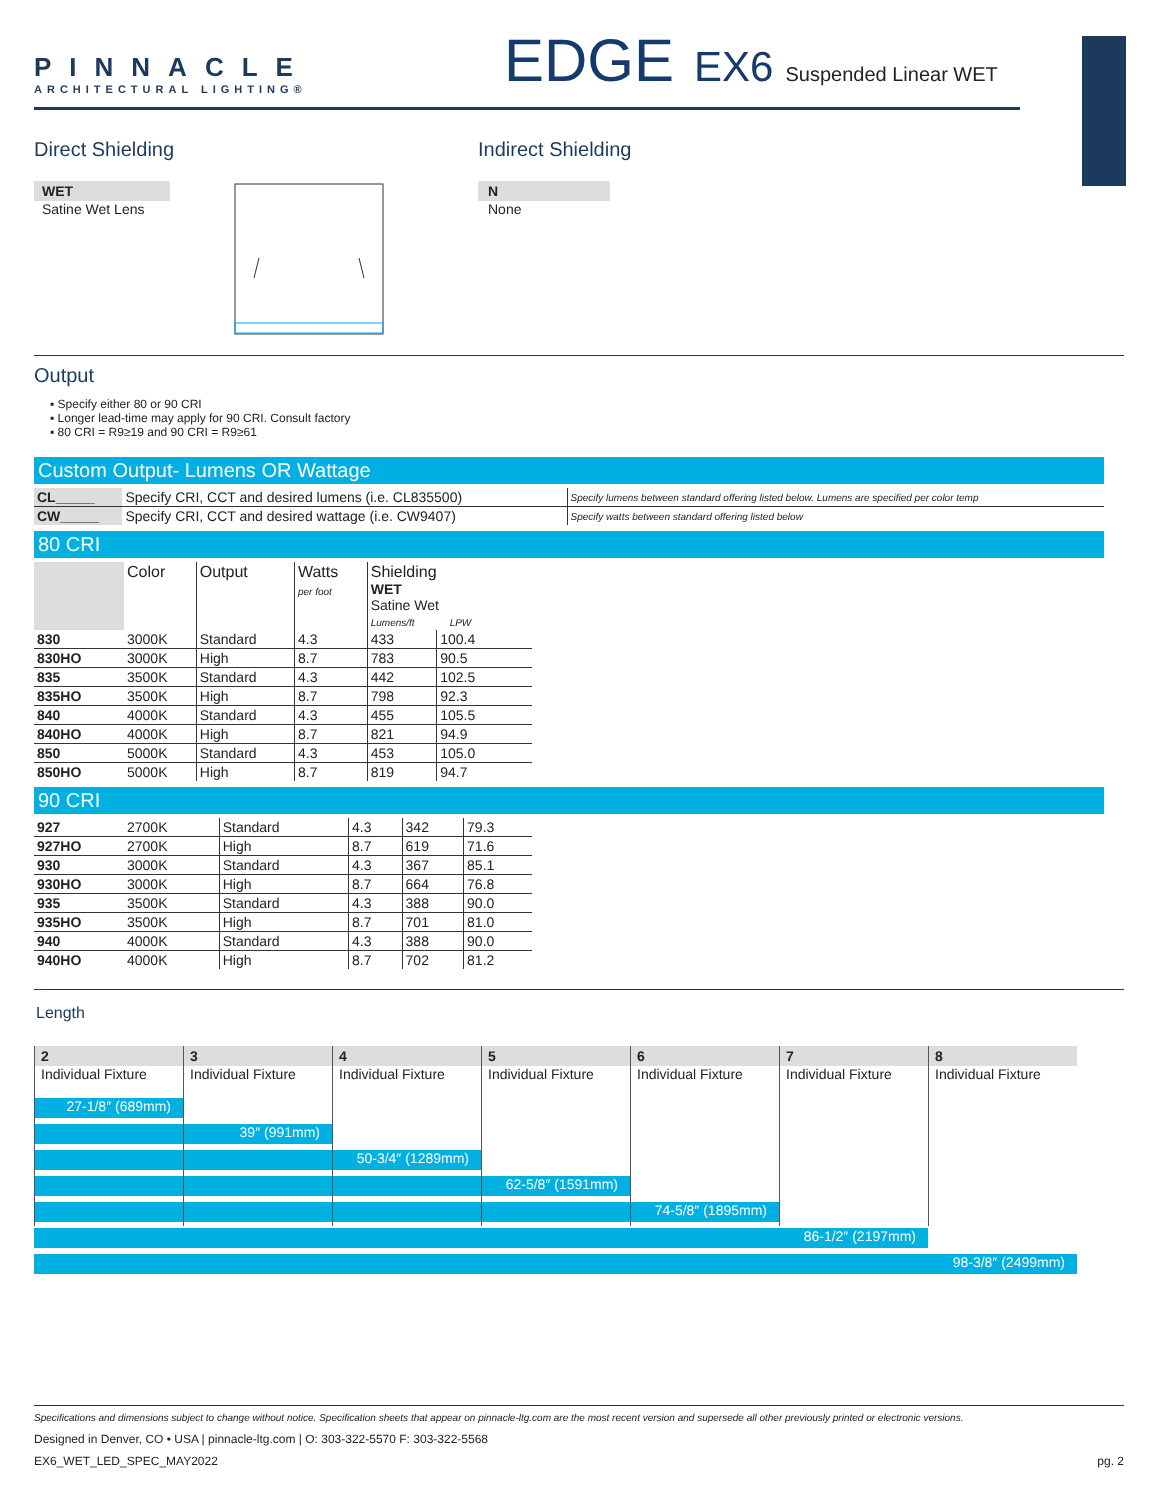PINNACLE
ARCHITECTURAL LIGHTING®
EDGE EX6 Suspended Linear WET
Direct Shielding
WET
Satine Wet Lens
Indirect Shielding
N
None
Output
▪ Specify either 80 or 90 CRI
▪ Longer lead-time may apply for 90 CRI. Consult factory
▪ 80 CRI = R9≥19 and 90 CRI = R9≥61
Custom Output- Lumens OR Wattage
| CL_____ | Specify CRI, CCT and desired lumens (i.e. CL835500) | Specify lumens between standard offering listed below. Lumens are specified per color temp |
| CW_____ | Specify CRI, CCT and desired wattage (i.e. CW9407) | Specify watts between standard offering listed below |
80 CRI
| | Color | Output | Watts per foot | Shielding WET Satine Wet Lumens/ft LPW | |
| 830 | 3000K | Standard | 4.3 | 433 | 100.4 |
| 830HO | 3000K | High | 8.7 | 783 | 90.5 |
| 835 | 3500K | Standard | 4.3 | 442 | 102.5 |
| 835HO | 3500K | High | 8.7 | 798 | 92.3 |
| 840 | 4000K | Standard | 4.3 | 455 | 105.5 |
| 840HO | 4000K | High | 8.7 | 821 | 94.9 |
| 850 | 5000K | Standard | 4.3 | 453 | 105.0 |
| 850HO | 5000K | High | 8.7 | 819 | 94.7 |
90 CRI
| 927 | 2700K | Standard | 4.3 | 342 | 79.3 |
| 927HO | 2700K | High | 8.7 | 619 | 71.6 |
| 930 | 3000K | Standard | 4.3 | 367 | 85.1 |
| 930HO | 3000K | High | 8.7 | 664 | 76.8 |
| 935 | 3500K | Standard | 4.3 | 388 | 90.0 |
| 935HO | 3500K | High | 8.7 | 701 | 81.0 |
| 940 | 4000K | Standard | 4.3 | 388 | 90.0 |
| 940HO | 4000K | High | 8.7 | 702 | 81.2 |
Length
2
Individual Fixture
3
Individual Fixture
4
Individual Fixture
5
Individual Fixture
6
Individual Fixture
7
Individual Fixture
8
Individual Fixture
27-1/8″ (689mm)
39″ (991mm)
50-3/4″ (1289mm)
62-5/8″ (1591mm)
74-5/8″ (1895mm)
86-1/2″ (2197mm)
98-3/8″ (2499mm)
Specifications and dimensions subject to change without notice. Specification sheets that appear on pinnacle-ltg.com are the most recent version and supersede all other previously printed or electronic versions.
Designed in Denver, CO • USA | pinnacle-ltg.com | O: 303-322-5570 F: 303-322-5568
EX6_WET_LED_SPEC_MAY2022 pg. 2